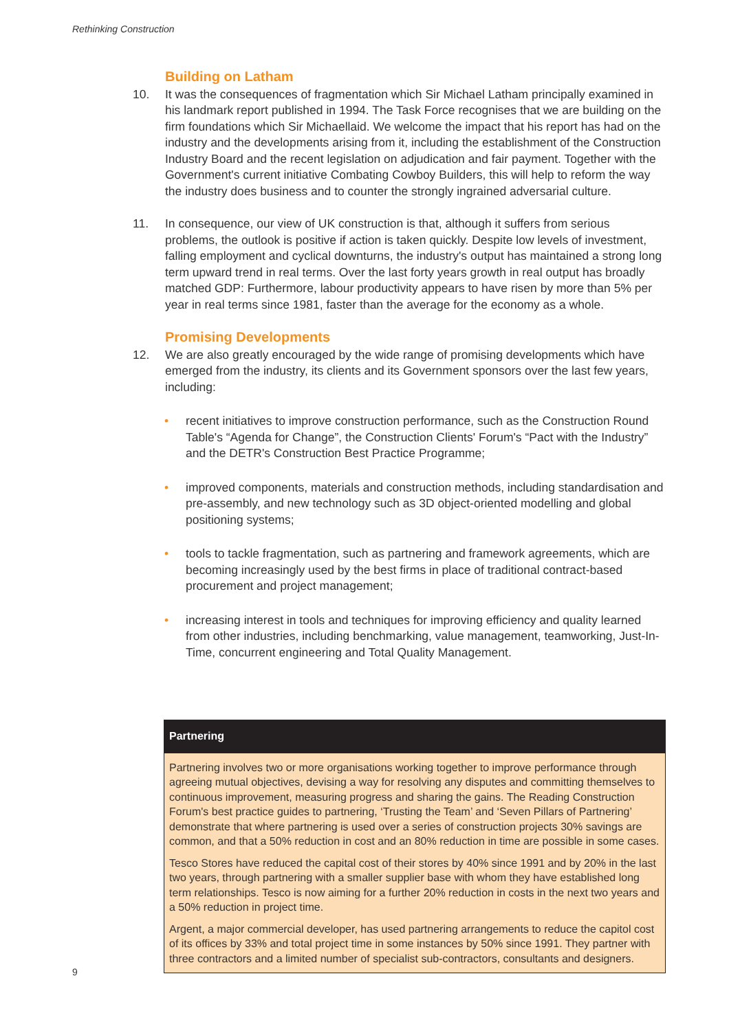Rethinking Construction
Building on Latham
10. It was the consequences of fragmentation which Sir Michael Latham principally examined in his landmark report published in 1994. The Task Force recognises that we are building on the firm foundations which Sir Michaellaid. We welcome the impact that his report has had on the industry and the developments arising from it, including the establishment of the Construction Industry Board and the recent legislation on adjudication and fair payment. Together with the Government's current initiative Combating Cowboy Builders, this will help to reform the way the industry does business and to counter the strongly ingrained adversarial culture.
11. In consequence, our view of UK construction is that, although it suffers from serious problems, the outlook is positive if action is taken quickly. Despite low levels of investment, falling employment and cyclical downturns, the industry's output has maintained a strong long term upward trend in real terms. Over the last forty years growth in real output has broadly matched GDP: Furthermore, labour productivity appears to have risen by more than 5% per year in real terms since 1981, faster than the average for the economy as a whole.
Promising Developments
12. We are also greatly encouraged by the wide range of promising developments which have emerged from the industry, its clients and its Government sponsors over the last few years, including:
• recent initiatives to improve construction performance, such as the Construction Round Table's “Agenda for Change”, the Construction Clients' Forum's “Pact with the Industry” and the DETR's Construction Best Practice Programme;
• improved components, materials and construction methods, including standardisation and pre-assembly, and new technology such as 3D object-oriented modelling and global positioning systems;
• tools to tackle fragmentation, such as partnering and framework agreements, which are becoming increasingly used by the best firms in place of traditional contract-based procurement and project management;
• increasing interest in tools and techniques for improving efficiency and quality learned from other industries, including benchmarking, value management, teamworking, Just-In-Time, concurrent engineering and Total Quality Management.
Partnering
Partnering involves two or more organisations working together to improve performance through agreeing mutual objectives, devising a way for resolving any disputes and committing themselves to continuous improvement, measuring progress and sharing the gains. The Reading Construction Forum's best practice guides to partnering, ‘Trusting the Team’ and ‘Seven Pillars of Partnering’ demonstrate that where partnering is used over a series of construction projects 30% savings are common, and that a 50% reduction in cost and an 80% reduction in time are possible in some cases.
Tesco Stores have reduced the capital cost of their stores by 40% since 1991 and by 20% in the last two years, through partnering with a smaller supplier base with whom they have established long term relationships. Tesco is now aiming for a further 20% reduction in costs in the next two years and a 50% reduction in project time.
Argent, a major commercial developer, has used partnering arrangements to reduce the capitol cost of its offices by 33% and total project time in some instances by 50% since 1991. They partner with three contractors and a limited number of specialist sub-contractors, consultants and designers.
9